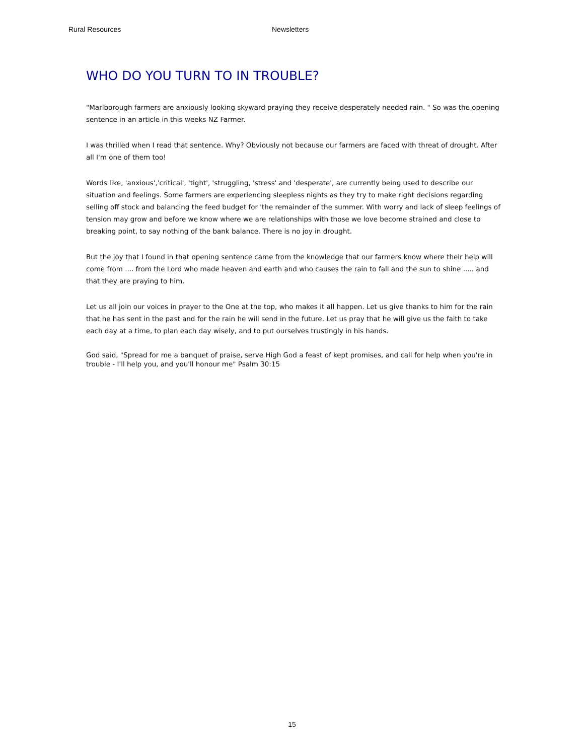Rural Resources Newsletters
WHO DO YOU TURN TO IN TROUBLE?
"Marlborough farmers are anxiously looking skyward praying they receive desperately needed rain. " So was the opening sentence in an article in this weeks NZ Farmer.
I was thrilled when I read that sentence. Why? Obviously not because our farmers are faced with threat of drought. After all I'm one of them too!
Words like, 'anxious','critical', 'tight', 'struggling, 'stress' and 'desperate', are currently being used to describe our situation and feelings. Some farmers are experiencing sleepless nights as they try to make right decisions regarding selling off stock and balancing the feed budget for 'the remainder of the summer. With worry and lack of sleep feelings of tension may grow and before we know where we are relationships with those we love become strained and close to breaking point, to say nothing of the bank balance. There is no joy in drought.
But the joy that I found in that opening sentence came from the knowledge that our farmers know where their help will come from .... from the Lord who made heaven and earth and who causes the rain to fall and the sun to shine ..... and that they are praying to him.
Let us all join our voices in prayer to the One at the top, who makes it all happen. Let us give thanks to him for the rain that he has sent in the past and for the rain he will send in the future. Let us pray that he will give us the faith to take each day at a time, to plan each day wisely, and to put ourselves trustingly in his hands.
God said, "Spread for me a banquet of praise, serve High God a feast of kept promises, and call for help when you're in trouble - I'll help you, and you'll honour me" Psalm 30:15
15